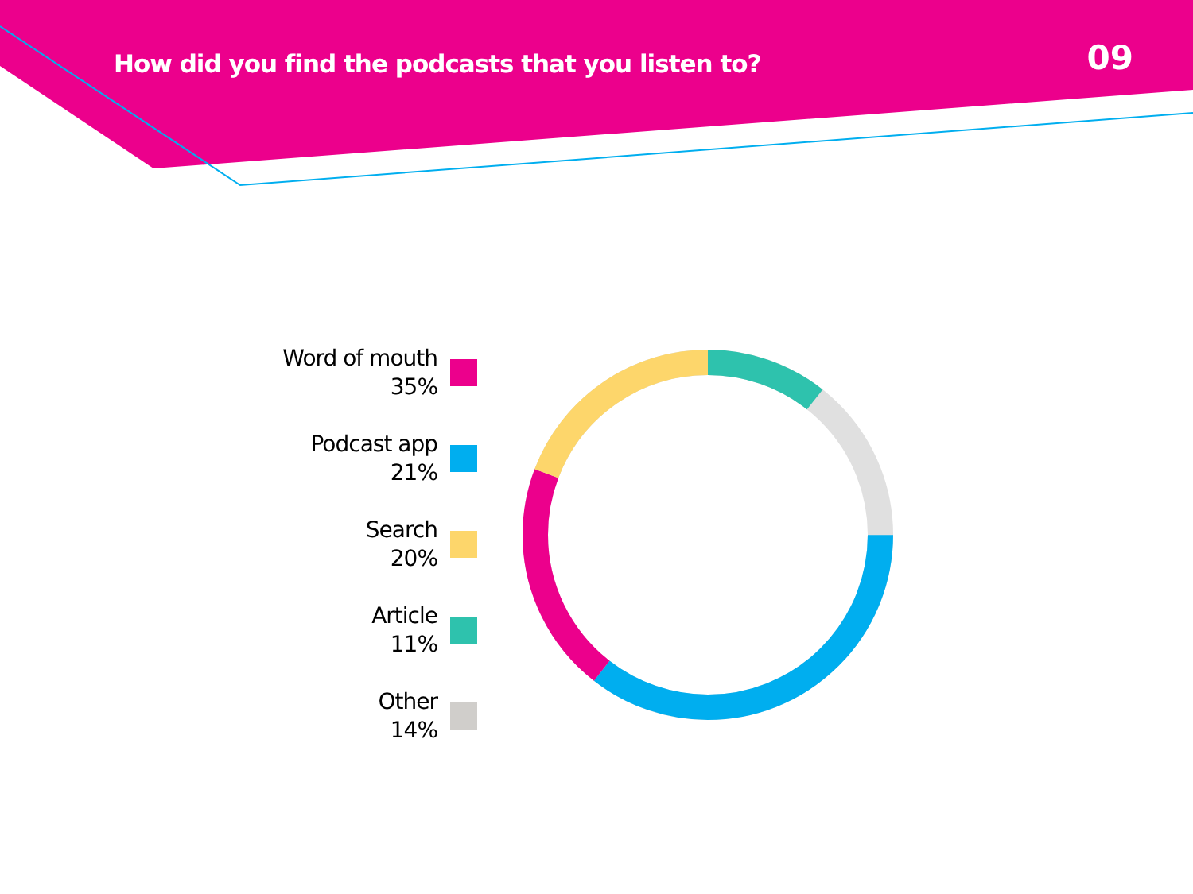How did you find the podcasts that you listen to?
09
Word of mouth
35%
Podcast app
21%
Search
20%
Article
11%
Other
14%